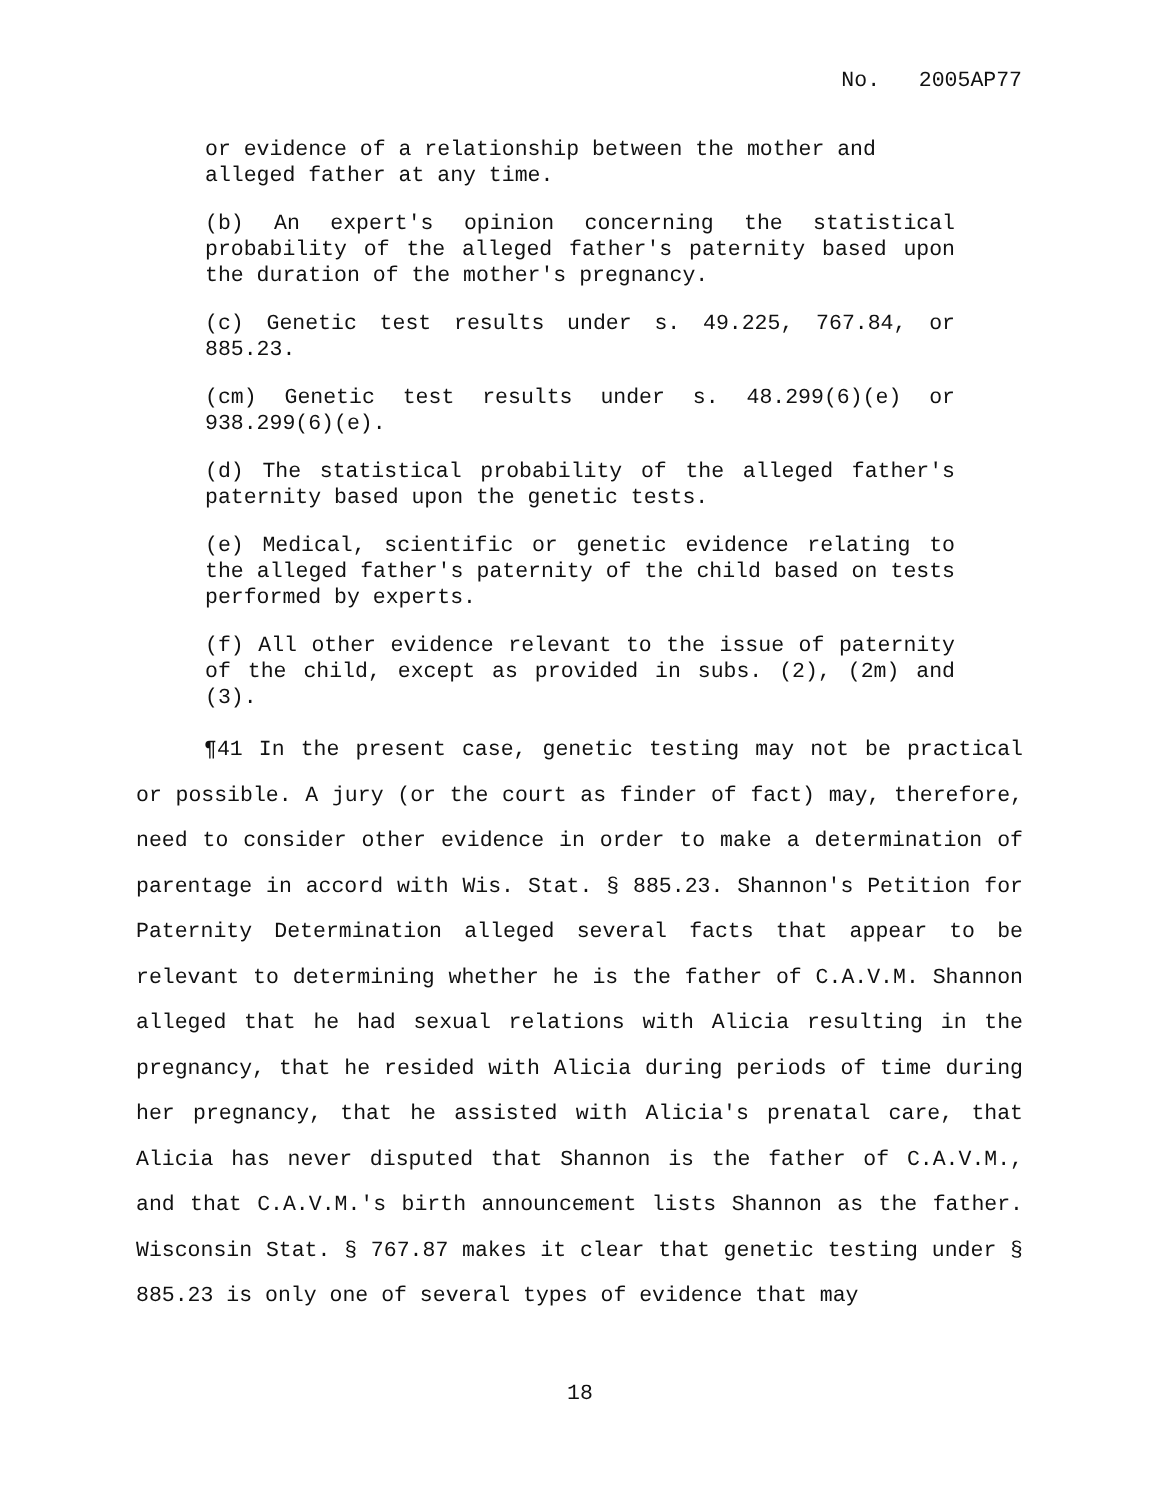No. 2005AP77
or evidence of a relationship between the mother and alleged father at any time.
(b) An expert's opinion concerning the statistical probability of the alleged father's paternity based upon the duration of the mother's pregnancy.
(c) Genetic test results under s. 49.225, 767.84, or 885.23.
(cm) Genetic test results under s. 48.299(6)(e) or 938.299(6)(e).
(d) The statistical probability of the alleged father's paternity based upon the genetic tests.
(e) Medical, scientific or genetic evidence relating to the alleged father's paternity of the child based on tests performed by experts.
(f) All other evidence relevant to the issue of paternity of the child, except as provided in subs. (2), (2m) and (3).
¶41 In the present case, genetic testing may not be practical or possible. A jury (or the court as finder of fact) may, therefore, need to consider other evidence in order to make a determination of parentage in accord with Wis. Stat. § 885.23. Shannon's Petition for Paternity Determination alleged several facts that appear to be relevant to determining whether he is the father of C.A.V.M. Shannon alleged that he had sexual relations with Alicia resulting in the pregnancy, that he resided with Alicia during periods of time during her pregnancy, that he assisted with Alicia's prenatal care, that Alicia has never disputed that Shannon is the father of C.A.V.M., and that C.A.V.M.'s birth announcement lists Shannon as the father. Wisconsin Stat. § 767.87 makes it clear that genetic testing under § 885.23 is only one of several types of evidence that may
18